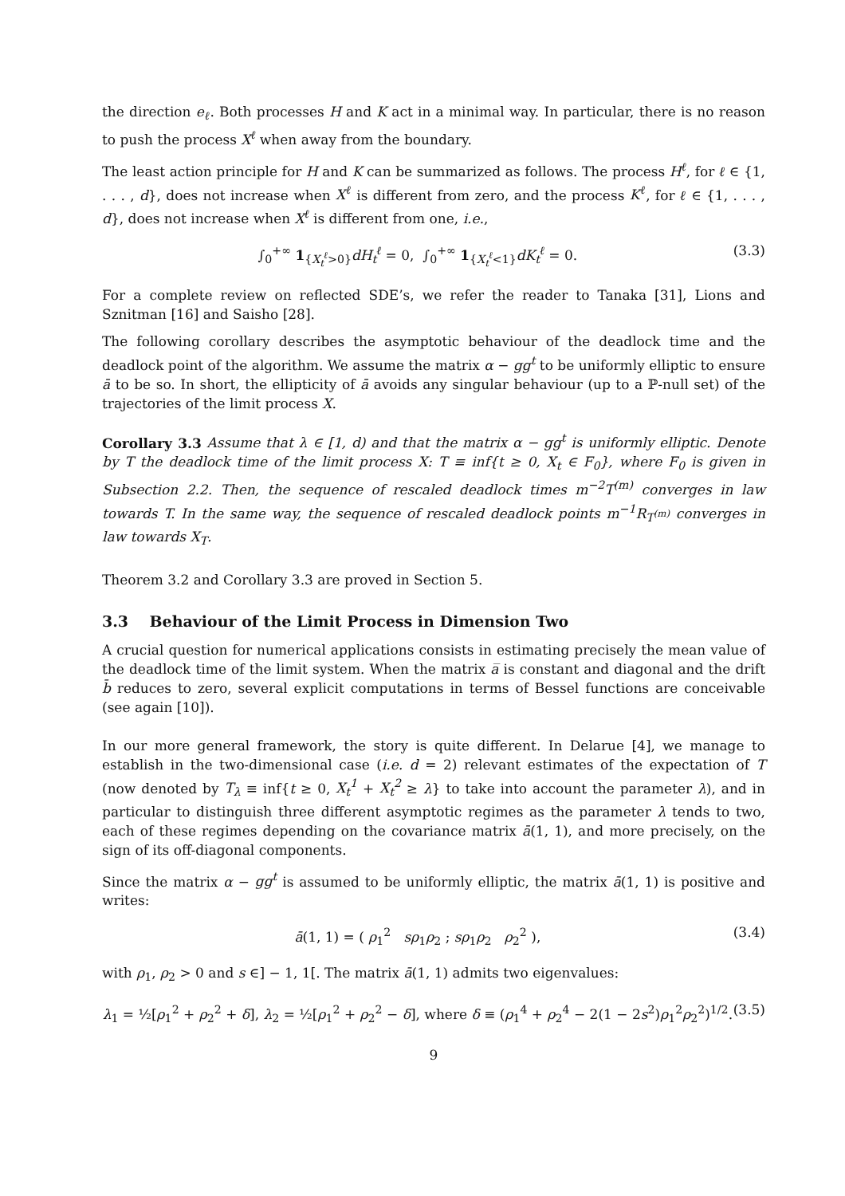the direction e<sub>ℓ</sub>. Both processes H and K act in a minimal way. In particular, there is no reason to push the process X<sup>ℓ</sup> when away from the boundary.
The least action principle for H and K can be summarized as follows. The process H<sup>ℓ</sup>, for ℓ ∈ {1, . . . , d}, does not increase when X<sup>ℓ</sup> is different from zero, and the process K<sup>ℓ</sup>, for ℓ ∈ {1, . . . , d}, does not increase when X<sup>ℓ</sup> is different from one, i.e.,
∫<sub>0</sub><sup>+∞</sup> 1<sub>{X<sub>t</sub><sup>ℓ</sup>>0}</sub>dH<sub>t</sub><sup>ℓ</sup> = 0, ∫<sub>0</sub><sup>+∞</sup> 1<sub>{X<sub>t</sub><sup>ℓ</sup><1}</sub>dK<sub>t</sub><sup>ℓ</sup> = 0. (3.3)
For a complete review on reflected SDE’s, we refer the reader to Tanaka [31], Lions and Sznitman [16] and Saisho [28].
The following corollary describes the asymptotic behaviour of the deadlock time and the deadlock point of the algorithm. We assume the matrix α − gg<sup>t</sup> to be uniformly elliptic to ensure ā to be so. In short, the ellipticity of ā avoids any singular behaviour (up to a ℙ-null set) of the trajectories of the limit process X.
Corollary 3.3 Assume that λ ∈ [1, d) and that the matrix α − gg<sup>t</sup> is uniformly elliptic. Denote by T the deadlock time of the limit process X: T ≡ inf{t ≥ 0, X<sub>t</sub> ∈ F<sub>0</sub>}, where F<sub>0</sub> is given in Subsection 2.2. Then, the sequence of rescaled deadlock times m<sup>−2</sup>T<sup>(m)</sup> converges in law towards T. In the same way, the sequence of rescaled deadlock points m<sup>−1</sup>R<sub>T<sup>(m)</sup></sub> converges in law towards X<sub>T</sub>.
Theorem 3.2 and Corollary 3.3 are proved in Section 5.
3.3 Behaviour of the Limit Process in Dimension Two
A crucial question for numerical applications consists in estimating precisely the mean value of the deadlock time of the limit system. When the matrix a̅ is constant and diagonal and the drift b̄ reduces to zero, several explicit computations in terms of Bessel functions are conceivable (see again [10]).
In our more general framework, the story is quite different. In Delarue [4], we manage to establish in the two-dimensional case (i.e. d = 2) relevant estimates of the expectation of T (now denoted by T<sub>λ</sub> ≡ inf{t ≥ 0, X<sub>t</sub><sup>1</sup> + X<sub>t</sub><sup>2</sup> ≥ λ} to take into account the parameter λ), and in particular to distinguish three different asymptotic regimes as the parameter λ tends to two, each of these regimes depending on the covariance matrix ā(1, 1), and more precisely, on the sign of its off-diagonal components.
Since the matrix α − gg<sup>t</sup> is assumed to be uniformly elliptic, the matrix ā(1, 1) is positive and writes:
ā(1, 1) = ( ρ<sub>1</sub><sup>2</sup> sρ<sub>1</sub>ρ<sub>2</sub> ; sρ<sub>1</sub>ρ<sub>2</sub> ρ<sub>2</sub><sup>2</sup> ), (3.4)
with ρ<sub>1</sub>, ρ<sub>2</sub> > 0 and s ∈] − 1, 1[. The matrix ā(1, 1) admits two eigenvalues:
λ<sub>1</sub> = ½[ρ<sub>1</sub><sup>2</sup> + ρ<sub>2</sub><sup>2</sup> + δ], λ<sub>2</sub> = ½[ρ<sub>1</sub><sup>2</sup> + ρ<sub>2</sub><sup>2</sup> − δ], where δ ≡ (ρ<sub>1</sub><sup>4</sup> + ρ<sub>2</sub><sup>4</sup> − 2(1 − 2s<sup>2</sup>)ρ<sub>1</sub><sup>2</sup>ρ<sub>2</sub><sup>2</sup>)<sup>1/2</sup>. (3.5)
9